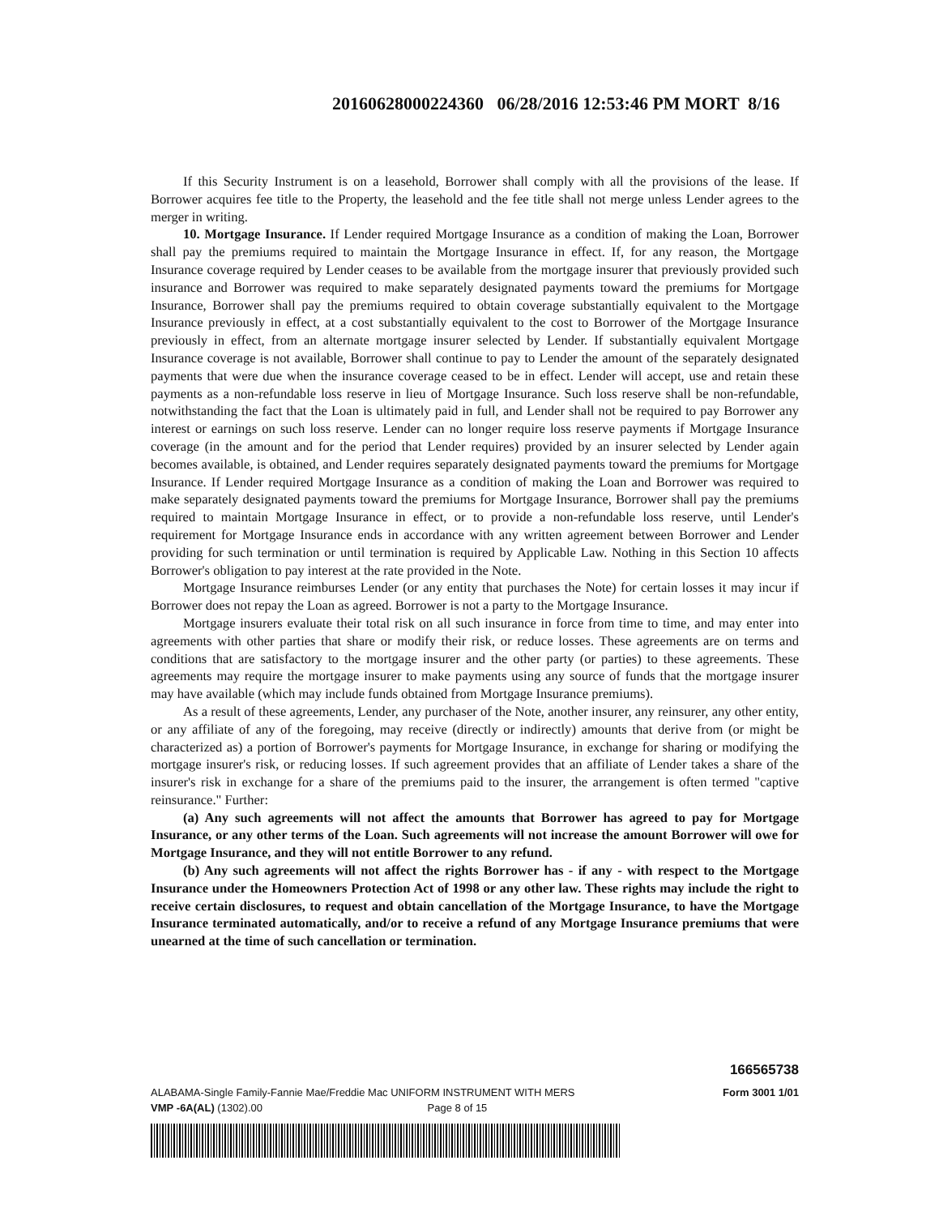20160628000224360 06/28/2016 12:53:46 PM MORT 8/16
If this Security Instrument is on a leasehold, Borrower shall comply with all the provisions of the lease. If Borrower acquires fee title to the Property, the leasehold and the fee title shall not merge unless Lender agrees to the merger in writing.
10. Mortgage Insurance. If Lender required Mortgage Insurance as a condition of making the Loan, Borrower shall pay the premiums required to maintain the Mortgage Insurance in effect. If, for any reason, the Mortgage Insurance coverage required by Lender ceases to be available from the mortgage insurer that previously provided such insurance and Borrower was required to make separately designated payments toward the premiums for Mortgage Insurance, Borrower shall pay the premiums required to obtain coverage substantially equivalent to the Mortgage Insurance previously in effect, at a cost substantially equivalent to the cost to Borrower of the Mortgage Insurance previously in effect, from an alternate mortgage insurer selected by Lender. If substantially equivalent Mortgage Insurance coverage is not available, Borrower shall continue to pay to Lender the amount of the separately designated payments that were due when the insurance coverage ceased to be in effect. Lender will accept, use and retain these payments as a non-refundable loss reserve in lieu of Mortgage Insurance. Such loss reserve shall be non-refundable, notwithstanding the fact that the Loan is ultimately paid in full, and Lender shall not be required to pay Borrower any interest or earnings on such loss reserve. Lender can no longer require loss reserve payments if Mortgage Insurance coverage (in the amount and for the period that Lender requires) provided by an insurer selected by Lender again becomes available, is obtained, and Lender requires separately designated payments toward the premiums for Mortgage Insurance. If Lender required Mortgage Insurance as a condition of making the Loan and Borrower was required to make separately designated payments toward the premiums for Mortgage Insurance, Borrower shall pay the premiums required to maintain Mortgage Insurance in effect, or to provide a non-refundable loss reserve, until Lender's requirement for Mortgage Insurance ends in accordance with any written agreement between Borrower and Lender providing for such termination or until termination is required by Applicable Law. Nothing in this Section 10 affects Borrower's obligation to pay interest at the rate provided in the Note.
Mortgage Insurance reimburses Lender (or any entity that purchases the Note) for certain losses it may incur if Borrower does not repay the Loan as agreed. Borrower is not a party to the Mortgage Insurance.
Mortgage insurers evaluate their total risk on all such insurance in force from time to time, and may enter into agreements with other parties that share or modify their risk, or reduce losses. These agreements are on terms and conditions that are satisfactory to the mortgage insurer and the other party (or parties) to these agreements. These agreements may require the mortgage insurer to make payments using any source of funds that the mortgage insurer may have available (which may include funds obtained from Mortgage Insurance premiums).
As a result of these agreements, Lender, any purchaser of the Note, another insurer, any reinsurer, any other entity, or any affiliate of any of the foregoing, may receive (directly or indirectly) amounts that derive from (or might be characterized as) a portion of Borrower's payments for Mortgage Insurance, in exchange for sharing or modifying the mortgage insurer's risk, or reducing losses. If such agreement provides that an affiliate of Lender takes a share of the insurer's risk in exchange for a share of the premiums paid to the insurer, the arrangement is often termed "captive reinsurance." Further:
(a) Any such agreements will not affect the amounts that Borrower has agreed to pay for Mortgage Insurance, or any other terms of the Loan. Such agreements will not increase the amount Borrower will owe for Mortgage Insurance, and they will not entitle Borrower to any refund.
(b) Any such agreements will not affect the rights Borrower has - if any - with respect to the Mortgage Insurance under the Homeowners Protection Act of 1998 or any other law. These rights may include the right to receive certain disclosures, to request and obtain cancellation of the Mortgage Insurance, to have the Mortgage Insurance terminated automatically, and/or to receive a refund of any Mortgage Insurance premiums that were unearned at the time of such cancellation or termination.
166565738
ALABAMA-Single Family-Fannie Mae/Freddie Mac UNIFORM INSTRUMENT WITH MERS Form 3001 1/01
VMP -6A(AL) (1302).00 Page 8 of 15